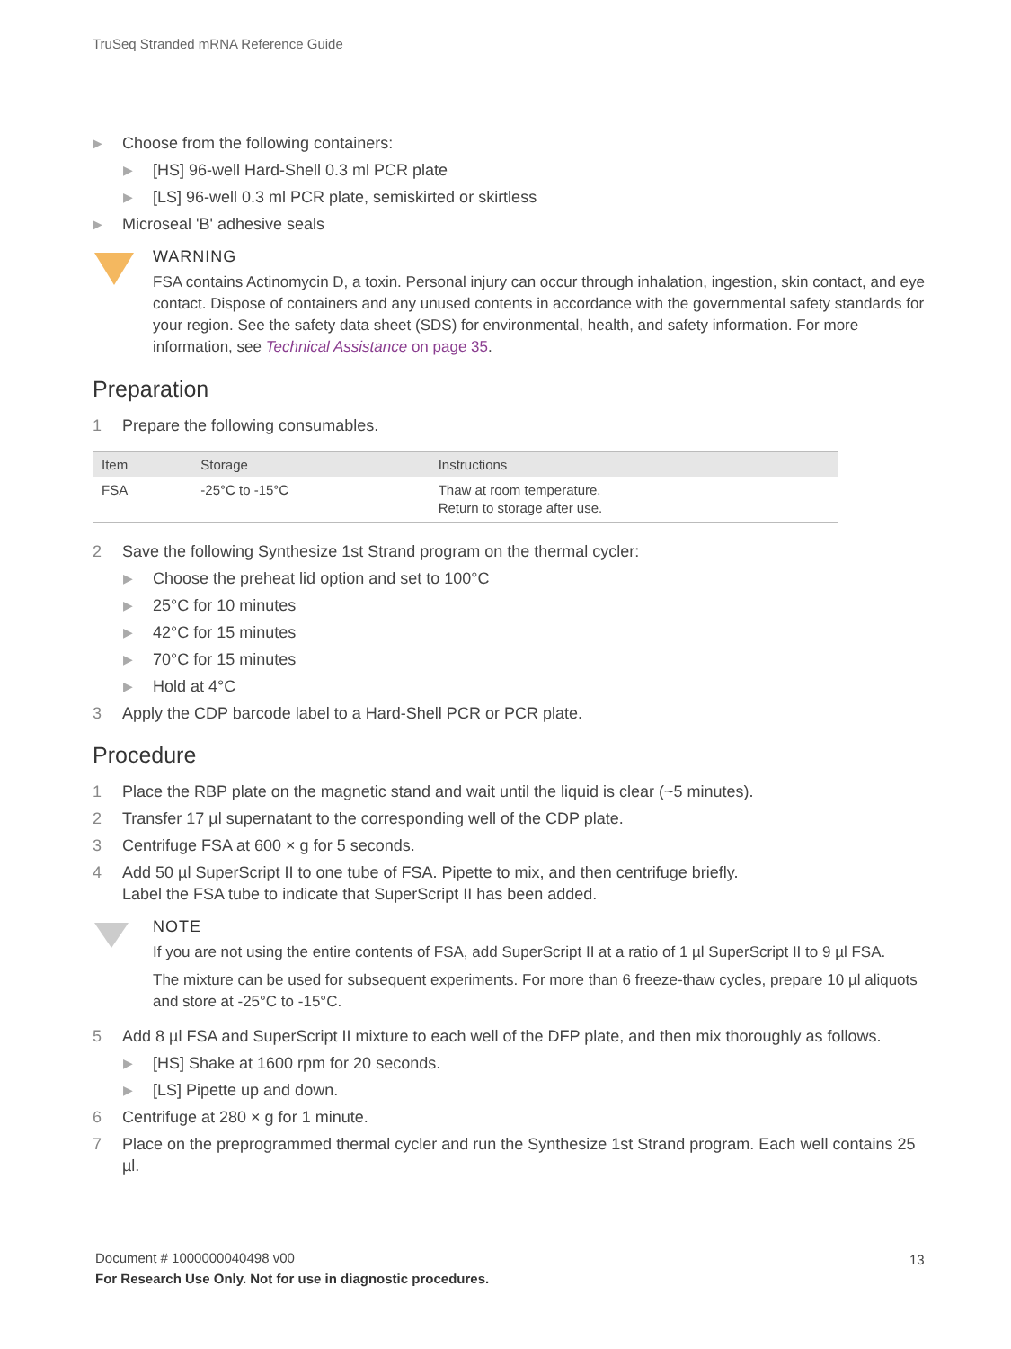TruSeq Stranded mRNA Reference Guide
▶ Choose from the following containers:
▶ [HS] 96-well Hard-Shell 0.3 ml PCR plate
▶ [LS] 96-well 0.3 ml PCR plate, semiskirted or skirtless
▶ Microseal 'B' adhesive seals
WARNING
FSA contains Actinomycin D, a toxin. Personal injury can occur through inhalation, ingestion, skin contact, and eye contact. Dispose of containers and any unused contents in accordance with the governmental safety standards for your region. See the safety data sheet (SDS) for environmental, health, and safety information. For more information, see Technical Assistance on page 35.
Preparation
1 Prepare the following consumables.
| Item | Storage | Instructions |
| --- | --- | --- |
| FSA | -25°C to -15°C | Thaw at room temperature. Return to storage after use. |
2 Save the following Synthesize 1st Strand program on the thermal cycler:
▶ Choose the preheat lid option and set to 100°C
▶ 25°C for 10 minutes
▶ 42°C for 15 minutes
▶ 70°C for 15 minutes
▶ Hold at 4°C
3 Apply the CDP barcode label to a Hard-Shell PCR or PCR plate.
Procedure
1 Place the RBP plate on the magnetic stand and wait until the liquid is clear (~5 minutes).
2 Transfer 17 µl supernatant to the corresponding well of the CDP plate.
3 Centrifuge FSA at 600 × g for 5 seconds.
4 Add 50 µl SuperScript II to one tube of FSA. Pipette to mix, and then centrifuge briefly.
Label the FSA tube to indicate that SuperScript II has been added.
NOTE
If you are not using the entire contents of FSA, add SuperScript II at a ratio of 1 µl SuperScript II to 9 µl FSA.
The mixture can be used for subsequent experiments. For more than 6 freeze-thaw cycles, prepare 10 µl aliquots and store at -25°C to -15°C.
5 Add 8 µl FSA and SuperScript II mixture to each well of the DFP plate, and then mix thoroughly as follows.
▶ [HS] Shake at 1600 rpm for 20 seconds.
▶ [LS] Pipette up and down.
6 Centrifuge at 280 × g for 1 minute.
7 Place on the preprogrammed thermal cycler and run the Synthesize 1st Strand program. Each well contains 25 µl.
Document # 1000000040498 v00
For Research Use Only. Not for use in diagnostic procedures.
13